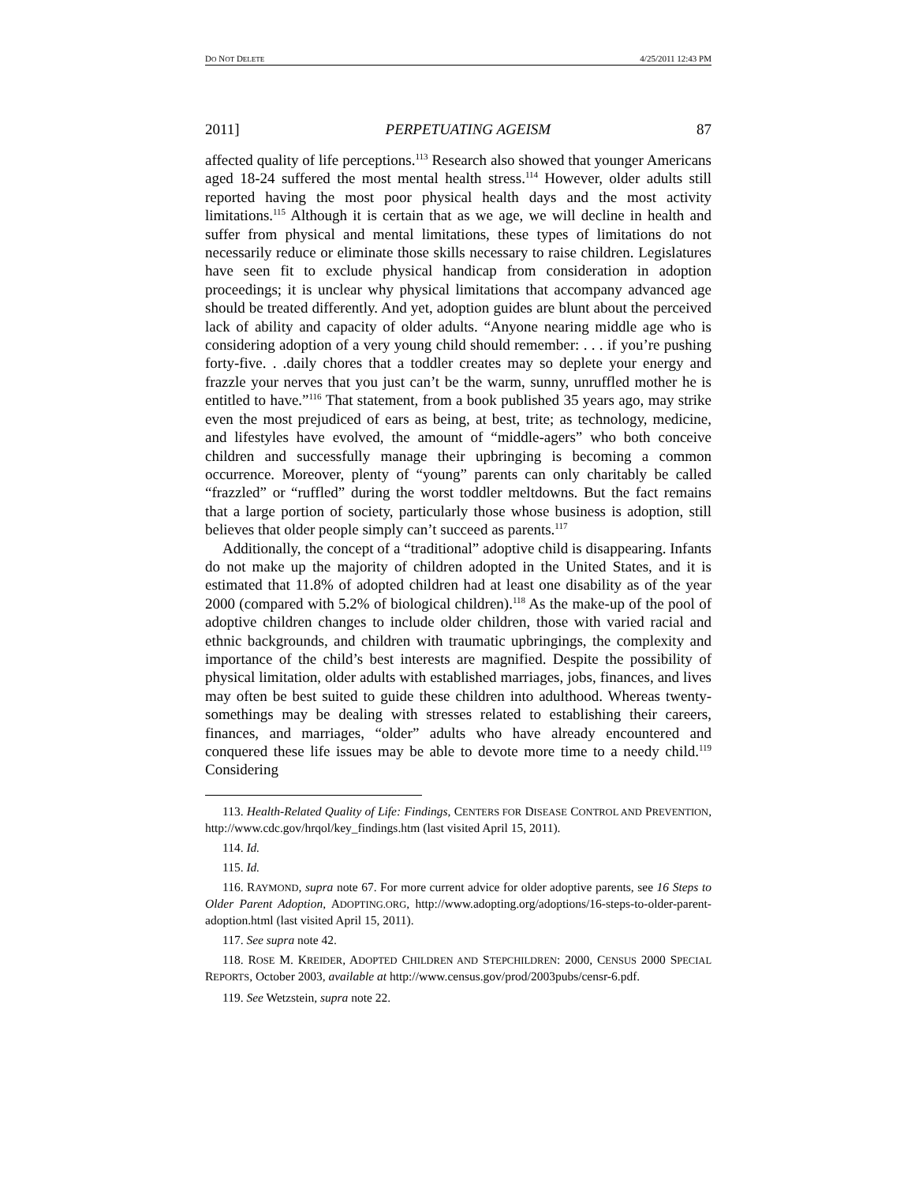DO NOT DELETE 4/25/2011 12:43 PM
2011] PERPETUATING AGEISM 87
affected quality of life perceptions.<sup>113</sup> Research also showed that younger Americans aged 18-24 suffered the most mental health stress.<sup>114</sup> However, older adults still reported having the most poor physical health days and the most activity limitations.<sup>115</sup> Although it is certain that as we age, we will decline in health and suffer from physical and mental limitations, these types of limitations do not necessarily reduce or eliminate those skills necessary to raise children. Legislatures have seen fit to exclude physical handicap from consideration in adoption proceedings; it is unclear why physical limitations that accompany advanced age should be treated differently. And yet, adoption guides are blunt about the perceived lack of ability and capacity of older adults. “Anyone nearing middle age who is considering adoption of a very young child should remember: . . . if you’re pushing forty-five. . .daily chores that a toddler creates may so deplete your energy and frazzle your nerves that you just can’t be the warm, sunny, unruffled mother he is entitled to have.”<sup>116</sup> That statement, from a book published 35 years ago, may strike even the most prejudiced of ears as being, at best, trite; as technology, medicine, and lifestyles have evolved, the amount of “middle-agers” who both conceive children and successfully manage their upbringing is becoming a common occurrence. Moreover, plenty of “young” parents can only charitably be called “frazzled” or “ruffled” during the worst toddler meltdowns. But the fact remains that a large portion of society, particularly those whose business is adoption, still believes that older people simply can’t succeed as parents.<sup>117</sup>
Additionally, the concept of a “traditional” adoptive child is disappearing. Infants do not make up the majority of children adopted in the United States, and it is estimated that 11.8% of adopted children had at least one disability as of the year 2000 (compared with 5.2% of biological children).<sup>118</sup> As the make-up of the pool of adoptive children changes to include older children, those with varied racial and ethnic backgrounds, and children with traumatic upbringings, the complexity and importance of the child’s best interests are magnified. Despite the possibility of physical limitation, older adults with established marriages, jobs, finances, and lives may often be best suited to guide these children into adulthood. Whereas twenty-somethings may be dealing with stresses related to establishing their careers, finances, and marriages, “older” adults who have already encountered and conquered these life issues may be able to devote more time to a needy child.<sup>119</sup> Considering
113. Health-Related Quality of Life: Findings, CENTERS FOR DISEASE CONTROL AND PREVENTION, http://www.cdc.gov/hrqol/key_findings.htm (last visited April 15, 2011).
114. Id.
115. Id.
116. RAYMOND, supra note 67. For more current advice for older adoptive parents, see 16 Steps to Older Parent Adoption, ADOPTING.ORG, http://www.adopting.org/adoptions/16-steps-to-older-parent-adoption.html (last visited April 15, 2011).
117. See supra note 42.
118. ROSE M. KREIDER, ADOPTED CHILDREN AND STEPCHILDREN: 2000, CENSUS 2000 SPECIAL REPORTS, October 2003, available at http://www.census.gov/prod/2003pubs/censr-6.pdf.
119. See Wetzstein, supra note 22.